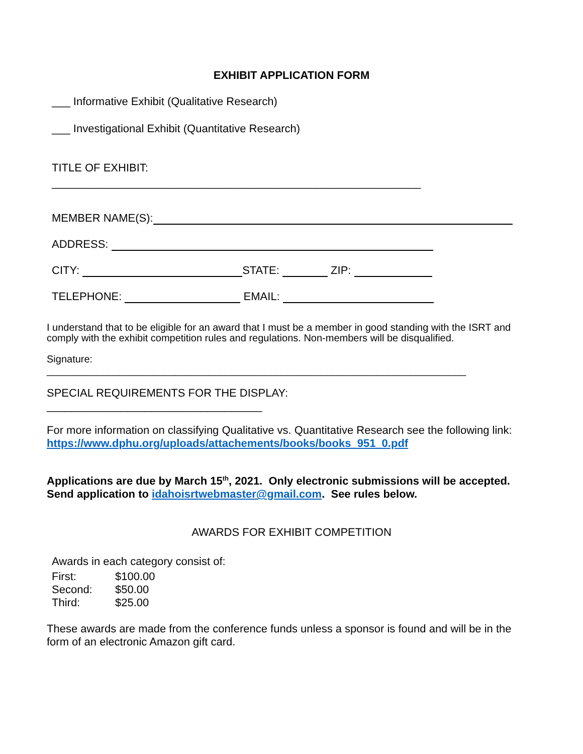EXHIBIT APPLICATION FORM
___ Informative Exhibit (Qualitative Research)
___ Investigational Exhibit (Quantitative Research)
TITLE OF EXHIBIT:
____________________________________________________________
MEMBER NAME(S):
ADDRESS:
CITY: STATE: ZIP:
TELEPHONE: EMAIL:
I understand that to be eligible for an award that I must be a member in good standing with the ISRT and comply with the exhibit competition rules and regulations. Non-members will be disqualified.
Signature:
___________________________________________________________________________
SPECIAL REQUIREMENTS FOR THE DISPLAY:
___________________________________
For more information on classifying Qualitative vs. Quantitative Research see the following link: https://www.dphu.org/uploads/attachements/books/books_951_0.pdf
Applications are due by March 15<sup>th</sup>, 2021. Only electronic submissions will be accepted. Send application to idahoisrtwebmaster@gmail.com. See rules below.
AWARDS FOR EXHIBIT COMPETITION
Awards in each category consist of:
| First: | $100.00 |
| Second: | $50.00 |
| Third: | $25.00 |
These awards are made from the conference funds unless a sponsor is found and will be in the form of an electronic Amazon gift card.